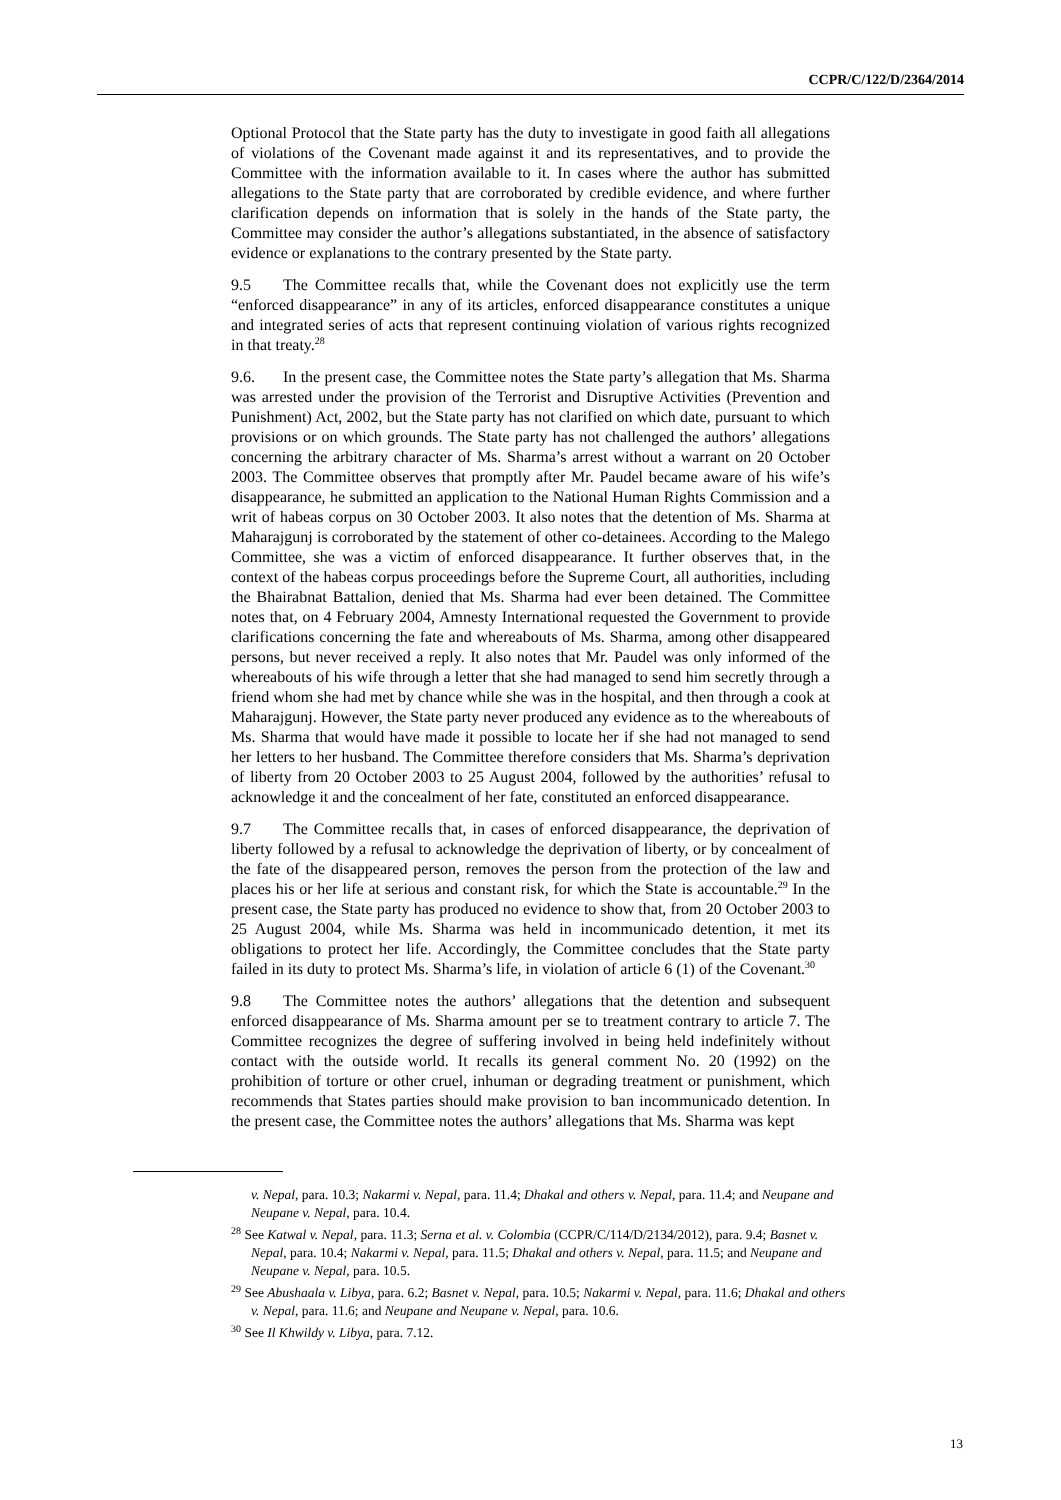CCPR/C/122/D/2364/2014
Optional Protocol that the State party has the duty to investigate in good faith all allegations of violations of the Covenant made against it and its representatives, and to provide the Committee with the information available to it. In cases where the author has submitted allegations to the State party that are corroborated by credible evidence, and where further clarification depends on information that is solely in the hands of the State party, the Committee may consider the author’s allegations substantiated, in the absence of satisfactory evidence or explanations to the contrary presented by the State party.
9.5 The Committee recalls that, while the Covenant does not explicitly use the term “enforced disappearance” in any of its articles, enforced disappearance constitutes a unique and integrated series of acts that represent continuing violation of various rights recognized in that treaty.<sup>28</sup>
9.6. In the present case, the Committee notes the State party’s allegation that Ms. Sharma was arrested under the provision of the Terrorist and Disruptive Activities (Prevention and Punishment) Act, 2002, but the State party has not clarified on which date, pursuant to which provisions or on which grounds. The State party has not challenged the authors’ allegations concerning the arbitrary character of Ms. Sharma’s arrest without a warrant on 20 October 2003. The Committee observes that promptly after Mr. Paudel became aware of his wife’s disappearance, he submitted an application to the National Human Rights Commission and a writ of habeas corpus on 30 October 2003. It also notes that the detention of Ms. Sharma at Maharajgunj is corroborated by the statement of other co-detainees. According to the Malego Committee, she was a victim of enforced disappearance. It further observes that, in the context of the habeas corpus proceedings before the Supreme Court, all authorities, including the Bhairabnat Battalion, denied that Ms. Sharma had ever been detained. The Committee notes that, on 4 February 2004, Amnesty International requested the Government to provide clarifications concerning the fate and whereabouts of Ms. Sharma, among other disappeared persons, but never received a reply. It also notes that Mr. Paudel was only informed of the whereabouts of his wife through a letter that she had managed to send him secretly through a friend whom she had met by chance while she was in the hospital, and then through a cook at Maharajgunj. However, the State party never produced any evidence as to the whereabouts of Ms. Sharma that would have made it possible to locate her if she had not managed to send her letters to her husband. The Committee therefore considers that Ms. Sharma’s deprivation of liberty from 20 October 2003 to 25 August 2004, followed by the authorities’ refusal to acknowledge it and the concealment of her fate, constituted an enforced disappearance.
9.7 The Committee recalls that, in cases of enforced disappearance, the deprivation of liberty followed by a refusal to acknowledge the deprivation of liberty, or by concealment of the fate of the disappeared person, removes the person from the protection of the law and places his or her life at serious and constant risk, for which the State is accountable.<sup>29</sup> In the present case, the State party has produced no evidence to show that, from 20 October 2003 to 25 August 2004, while Ms. Sharma was held in incommunicado detention, it met its obligations to protect her life. Accordingly, the Committee concludes that the State party failed in its duty to protect Ms. Sharma’s life, in violation of article 6 (1) of the Covenant.<sup>30</sup>
9.8 The Committee notes the authors’ allegations that the detention and subsequent enforced disappearance of Ms. Sharma amount per se to treatment contrary to article 7. The Committee recognizes the degree of suffering involved in being held indefinitely without contact with the outside world. It recalls its general comment No. 20 (1992) on the prohibition of torture or other cruel, inhuman or degrading treatment or punishment, which recommends that States parties should make provision to ban incommunicado detention. In the present case, the Committee notes the authors’ allegations that Ms. Sharma was kept
v. Nepal, para. 10.3; Nakarmi v. Nepal, para. 11.4; Dhakal and others v. Nepal, para. 11.4; and Neupane and Neupane v. Nepal, para. 10.4.
<sup>28</sup> See Katwal v. Nepal, para. 11.3; Serna et al. v. Colombia (CCPR/C/114/D/2134/2012), para. 9.4; Basnet v. Nepal, para. 10.4; Nakarmi v. Nepal, para. 11.5; Dhakal and others v. Nepal, para. 11.5; and Neupane and Neupane v. Nepal, para. 10.5.
<sup>29</sup> See Abushaala v. Libya, para. 6.2; Basnet v. Nepal, para. 10.5; Nakarmi v. Nepal, para. 11.6; Dhakal and others v. Nepal, para. 11.6; and Neupane and Neupane v. Nepal, para. 10.6.
<sup>30</sup> See Il Khwildy v. Libya, para. 7.12.
13